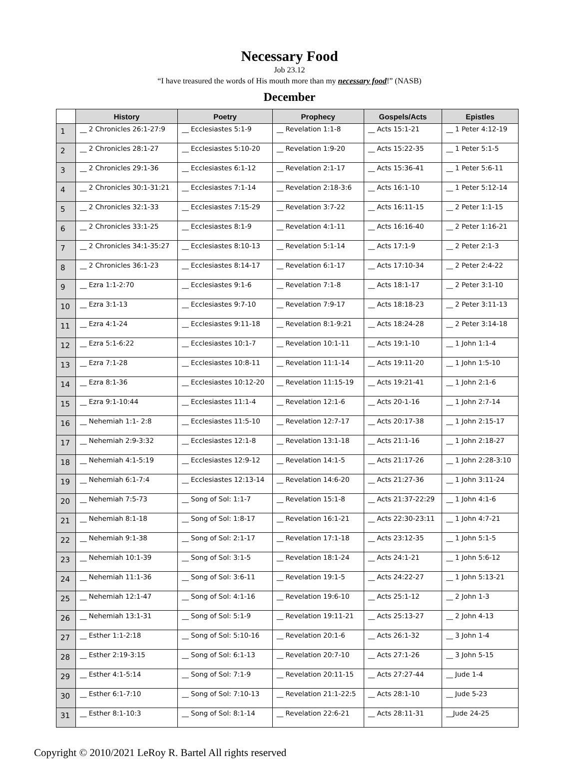Necessary Food
Job 23.12
“I have treasured the words of His mouth more than my necessary food!” (NASB)
December
| | History | Poetry | Prophecy | Gospels/Acts | Epistles |
| --- | --- | --- | --- | --- | --- |
| 1 | __ 2 Chronicles 26:1-27:9 | __ Ecclesiastes 5:1-9 | __ Revelation 1:1-8 | __ Acts 15:1-21 | __ 1 Peter 4:12-19 |
| 2 | __ 2 Chronicles 28:1-27 | __ Ecclesiastes 5:10-20 | __ Revelation 1:9-20 | __ Acts 15:22-35 | __ 1 Peter 5:1-5 |
| 3 | __ 2 Chronicles 29:1-36 | __ Ecclesiastes 6:1-12 | __ Revelation 2:1-17 | __ Acts 15:36-41 | __ 1 Peter 5:6-11 |
| 4 | __ 2 Chronicles 30:1-31:21 | __ Ecclesiastes 7:1-14 | __ Revelation 2:18-3:6 | __ Acts 16:1-10 | __ 1 Peter 5:12-14 |
| 5 | __ 2 Chronicles 32:1-33 | __ Ecclesiastes 7:15-29 | __ Revelation 3:7-22 | __ Acts 16:11-15 | __ 2 Peter 1:1-15 |
| 6 | __ 2 Chronicles 33:1-25 | __ Ecclesiastes 8:1-9 | __ Revelation 4:1-11 | __ Acts 16:16-40 | __ 2 Peter 1:16-21 |
| 7 | __ 2 Chronicles 34:1-35:27 | __ Ecclesiastes 8:10-13 | __ Revelation 5:1-14 | __ Acts 17:1-9 | __ 2 Peter 2:1-3 |
| 8 | __ 2 Chronicles 36:1-23 | __ Ecclesiastes 8:14-17 | __ Revelation 6:1-17 | __ Acts 17:10-34 | __ 2 Peter 2:4-22 |
| 9 | __ Ezra 1:1-2:70 | __ Ecclesiastes 9:1-6 | __ Revelation 7:1-8 | __ Acts 18:1-17 | __ 2 Peter 3:1-10 |
| 10 | __ Ezra 3:1-13 | __ Ecclesiastes 9:7-10 | __ Revelation 7:9-17 | __ Acts 18:18-23 | __ 2 Peter 3:11-13 |
| 11 | __ Ezra 4:1-24 | __ Ecclesiastes 9:11-18 | __ Revelation 8:1-9:21 | __ Acts 18:24-28 | __ 2 Peter 3:14-18 |
| 12 | __ Ezra 5:1-6:22 | __ Ecclesiastes 10:1-7 | __ Revelation 10:1-11 | __ Acts 19:1-10 | __ 1 John 1:1-4 |
| 13 | __ Ezra 7:1-28 | __ Ecclesiastes 10:8-11 | __ Revelation 11:1-14 | __ Acts 19:11-20 | __ 1 John 1:5-10 |
| 14 | __ Ezra 8:1-36 | __ Ecclesiastes 10:12-20 | __ Revelation 11:15-19 | __ Acts 19:21-41 | __ 1 John 2:1-6 |
| 15 | __ Ezra 9:1-10:44 | __ Ecclesiastes 11:1-4 | __ Revelation 12:1-6 | __ Acts 20-1-16 | __ 1 John 2:7-14 |
| 16 | __ Nehemiah 1:1- 2:8 | __ Ecclesiastes 11:5-10 | __ Revelation 12:7-17 | __ Acts 20:17-38 | __ 1 John 2:15-17 |
| 17 | __ Nehemiah 2:9-3:32 | __ Ecclesiastes 12:1-8 | __ Revelation 13:1-18 | __ Acts 21:1-16 | __ 1 John 2:18-27 |
| 18 | __ Nehemiah 4:1-5:19 | __ Ecclesiastes 12:9-12 | __ Revelation 14:1-5 | __ Acts 21:17-26 | __ 1 John 2:28-3:10 |
| 19 | __ Nehemiah 6:1-7:4 | __ Ecclesiastes 12:13-14 | __ Revelation 14:6-20 | __ Acts 21:27-36 | __ 1 John 3:11-24 |
| 20 | __ Nehemiah 7:5-73 | __ Song of Sol: 1:1-7 | __ Revelation 15:1-8 | __ Acts 21:37-22:29 | __ 1 John 4:1-6 |
| 21 | __ Nehemiah 8:1-18 | __ Song of Sol: 1:8-17 | __ Revelation 16:1-21 | __ Acts 22:30-23:11 | __ 1 John 4:7-21 |
| 22 | __ Nehemiah 9:1-38 | __ Song of Sol: 2:1-17 | __ Revelation 17:1-18 | __ Acts 23:12-35 | __ 1 John 5:1-5 |
| 23 | __ Nehemiah 10:1-39 | __ Song of Sol: 3:1-5 | __ Revelation 18:1-24 | __ Acts 24:1-21 | __ 1 John 5:6-12 |
| 24 | __ Nehemiah 11:1-36 | __ Song of Sol: 3:6-11 | __ Revelation 19:1-5 | __ Acts 24:22-27 | __ 1 John 5:13-21 |
| 25 | __ Nehemiah 12:1-47 | __ Song of Sol: 4:1-16 | __ Revelation 19:6-10 | __ Acts 25:1-12 | __ 2 John 1-3 |
| 26 | __ Nehemiah 13:1-31 | __ Song of Sol: 5:1-9 | __ Revelation 19:11-21 | __ Acts 25:13-27 | __ 2 John 4-13 |
| 27 | __ Esther 1:1-2:18 | __ Song of Sol: 5:10-16 | __ Revelation 20:1-6 | __ Acts 26:1-32 | __ 3 John 1-4 |
| 28 | __ Esther 2:19-3:15 | __ Song of Sol: 6:1-13 | __ Revelation 20:7-10 | __ Acts 27:1-26 | __ 3 John 5-15 |
| 29 | __ Esther 4:1-5:14 | __ Song of Sol: 7:1-9 | __ Revelation 20:11-15 | __ Acts 27:27-44 | __ Jude 1-4 |
| 30 | __ Esther 6:1-7:10 | __ Song of Sol: 7:10-13 | __ Revelation 21:1-22:5 | __ Acts 28:1-10 | __ Jude 5-23 |
| 31 | __ Esther 8:1-10:3 | __ Song of Sol: 8:1-14 | __ Revelation 22:6-21 | __ Acts 28:11-31 | __Jude 24-25 |
Copyright © 2010/2021 LeRoy R. Bartel All rights reserved